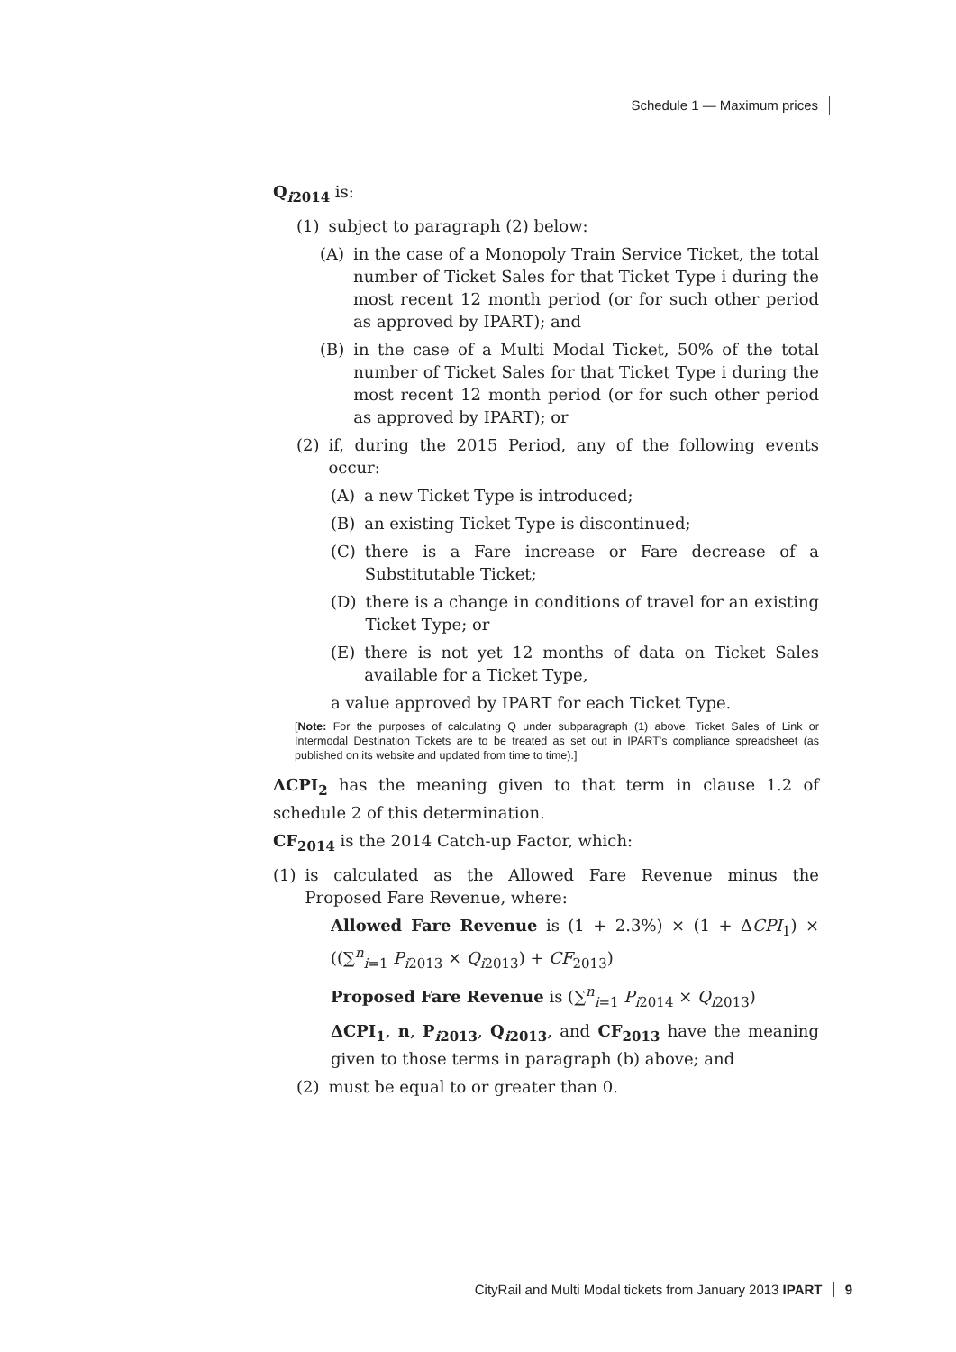Schedule 1 — Maximum prices
Q<sub>i2014</sub> is:
(1) subject to paragraph (2) below:
(A) in the case of a Monopoly Train Service Ticket, the total number of Ticket Sales for that Ticket Type i during the most recent 12 month period (or for such other period as approved by IPART); and
(B) in the case of a Multi Modal Ticket, 50% of the total number of Ticket Sales for that Ticket Type i during the most recent 12 month period (or for such other period as approved by IPART); or
(2) if, during the 2015 Period, any of the following events occur:
(A) a new Ticket Type is introduced;
(B) an existing Ticket Type is discontinued;
(C) there is a Fare increase or Fare decrease of a Substitutable Ticket;
(D) there is a change in conditions of travel for an existing Ticket Type; or
(E) there is not yet 12 months of data on Ticket Sales available for a Ticket Type,
a value approved by IPART for each Ticket Type.
[Note: For the purposes of calculating Q under subparagraph (1) above, Ticket Sales of Link or Intermodal Destination Tickets are to be treated as set out in IPART's compliance spreadsheet (as published on its website and updated from time to time).]
ΔCPI<sub>2</sub> has the meaning given to that term in clause 1.2 of schedule 2 of this determination.
CF<sub>2014</sub> is the 2014 Catch-up Factor, which:
(1) is calculated as the Allowed Fare Revenue minus the Proposed Fare Revenue, where:
Allowed Fare Revenue is (1 + 2.3%) × (1 + ΔCPI<sub>1</sub>) × ((∑<sup>n</sup><sub>i=1</sub> P<sub>i2013</sub> × Q<sub>i2013</sub>) + CF<sub>2013</sub>)
Proposed Fare Revenue is (∑<sup>n</sup><sub>i=1</sub> P<sub>i2014</sub> × Q<sub>i2013</sub>)
ΔCPI<sub>1</sub>, n, P<sub>i2013</sub>, Q<sub>i2013</sub>, and CF<sub>2013</sub> have the meaning given to those terms in paragraph (b) above; and
(2) must be equal to or greater than 0.
CityRail and Multi Modal tickets from January 2013 IPART 9